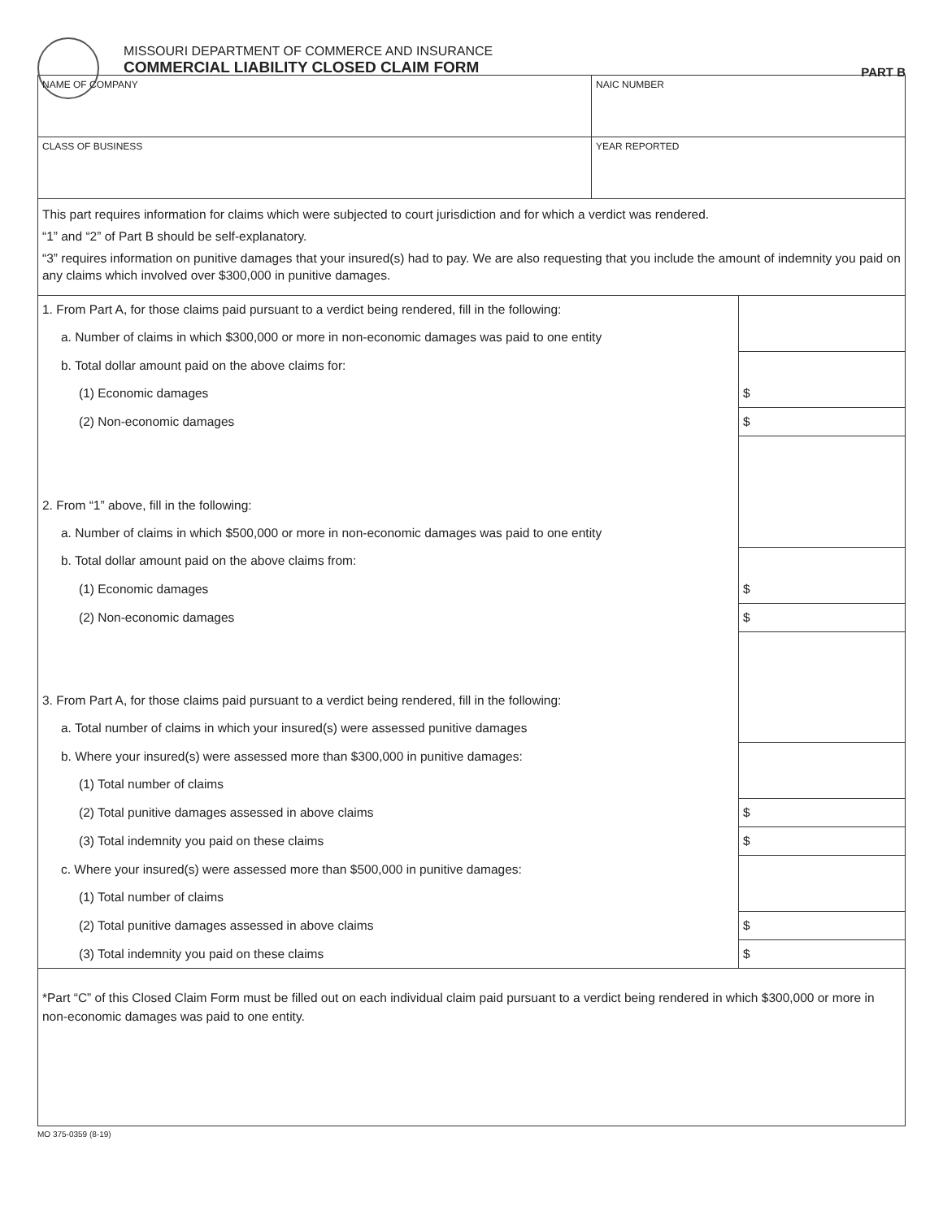MISSOURI DEPARTMENT OF COMMERCE AND INSURANCE
COMMERCIAL LIABILITY CLOSED CLAIM FORM
PART B
| NAME OF COMPANY | NAIC NUMBER |
| CLASS OF BUSINESS | YEAR REPORTED |
This part requires information for claims which were subjected to court jurisdiction and for which a verdict was rendered.
“1” and “2” of Part B should be self-explanatory.
“3” requires information on punitive damages that your insured(s) had to pay. We are also requesting that you include the amount of indemnity you paid on any claims which involved over $300,000 in punitive damages.
| 1. From Part A, for those claims paid pursuant to a verdict being rendered, fill in the following: | |
| a. Number of claims in which $300,000 or more in non-economic damages was paid to one entity | |
| b. Total dollar amount paid on the above claims for: | |
| (1) Economic damages | $ |
| (2) Non-economic damages | $ |
| 2. From “1” above, fill in the following: | |
| a. Number of claims in which $500,000 or more in non-economic damages was paid to one entity | |
| b. Total dollar amount paid on the above claims from: | |
| (1) Economic damages | $ |
| (2) Non-economic damages | $ |
| 3. From Part A, for those claims paid pursuant to a verdict being rendered, fill in the following: | |
| a. Total number of claims in which your insured(s) were assessed punitive damages | |
| b. Where your insured(s) were assessed more than $300,000 in punitive damages: | |
| (1) Total number of claims | |
| (2) Total punitive damages assessed in above claims | $ |
| (3) Total indemnity you paid on these claims | $ |
| c. Where your insured(s) were assessed more than $500,000 in punitive damages: | |
| (1) Total number of claims | |
| (2) Total punitive damages assessed in above claims | $ |
| (3) Total indemnity you paid on these claims | $ |
*Part “C” of this Closed Claim Form must be filled out on each individual claim paid pursuant to a verdict being rendered in which $300,000 or more in non-economic damages was paid to one entity.
MO 375-0359 (8-19)